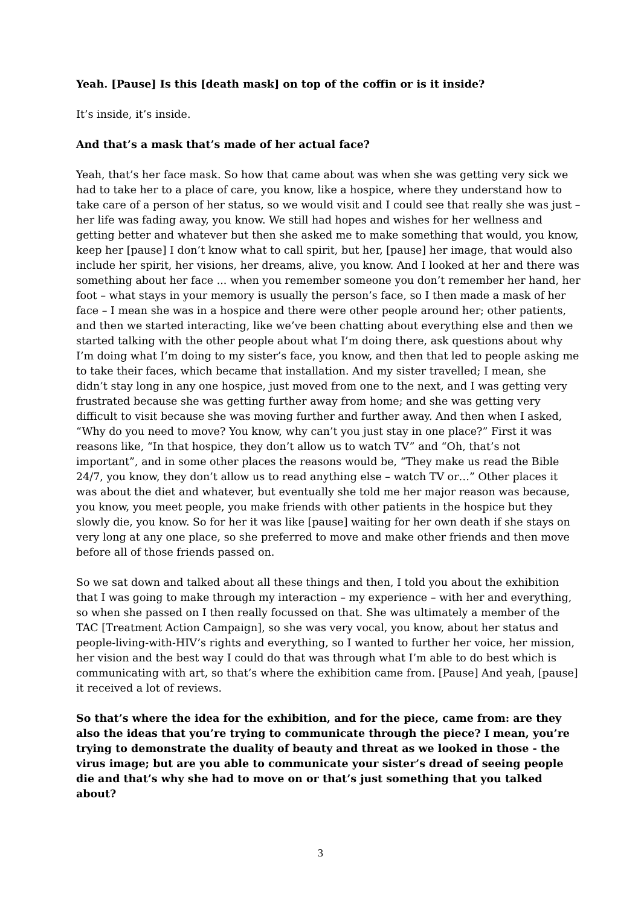Yeah. [Pause] Is this [death mask] on top of the coffin or is it inside?
It’s inside, it’s inside.
And that’s a mask that’s made of her actual face?
Yeah, that’s her face mask. So how that came about was when she was getting very sick we had to take her to a place of care, you know, like a hospice, where they understand how to take care of a person of her status, so we would visit and I could see that really she was just – her life was fading away, you know. We still had hopes and wishes for her wellness and getting better and whatever but then she asked me to make something that would, you know, keep her [pause] I don’t know what to call spirit, but her, [pause] her image, that would also include her spirit, her visions, her dreams, alive, you know. And I looked at her and there was something about her face ... when you remember someone you don’t remember her hand, her foot – what stays in your memory is usually the person’s face, so I then made a mask of her face – I mean she was in a hospice and there were other people around her; other patients, and then we started interacting, like we’ve been chatting about everything else and then we started talking with the other people about what I’m doing there, ask questions about why I’m doing what I’m doing to my sister’s face, you know, and then that led to people asking me to take their faces, which became that installation. And my sister travelled; I mean, she didn’t stay long in any one hospice, just moved from one to the next, and I was getting very frustrated because she was getting further away from home; and she was getting very difficult to visit because she was moving further and further away. And then when I asked, “Why do you need to move? You know, why can’t you just stay in one place?” First it was reasons like, “In that hospice, they don’t allow us to watch TV” and “Oh, that’s not important”, and in some other places the reasons would be, “They make us read the Bible 24/7, you know, they don’t allow us to read anything else – watch TV or…” Other places it was about the diet and whatever, but eventually she told me her major reason was because, you know, you meet people, you make friends with other patients in the hospice but they slowly die, you know. So for her it was like [pause] waiting for her own death if she stays on very long at any one place, so she preferred to move and make other friends and then move before all of those friends passed on.
So we sat down and talked about all these things and then, I told you about the exhibition that I was going to make through my interaction – my experience – with her and everything, so when she passed on I then really focussed on that. She was ultimately a member of the TAC [Treatment Action Campaign], so she was very vocal, you know, about her status and people-living-with-HIV’s rights and everything, so I wanted to further her voice, her mission, her vision and the best way I could do that was through what I’m able to do best which is communicating with art, so that’s where the exhibition came from. [Pause] And yeah, [pause] it received a lot of reviews.
So that’s where the idea for the exhibition, and for the piece, came from: are they also the ideas that you’re trying to communicate through the piece? I mean, you’re trying to demonstrate the duality of beauty and threat as we looked in those - the virus image; but are you able to communicate your sister’s dread of seeing people die and that’s why she had to move on or that’s just something that you talked about?
3